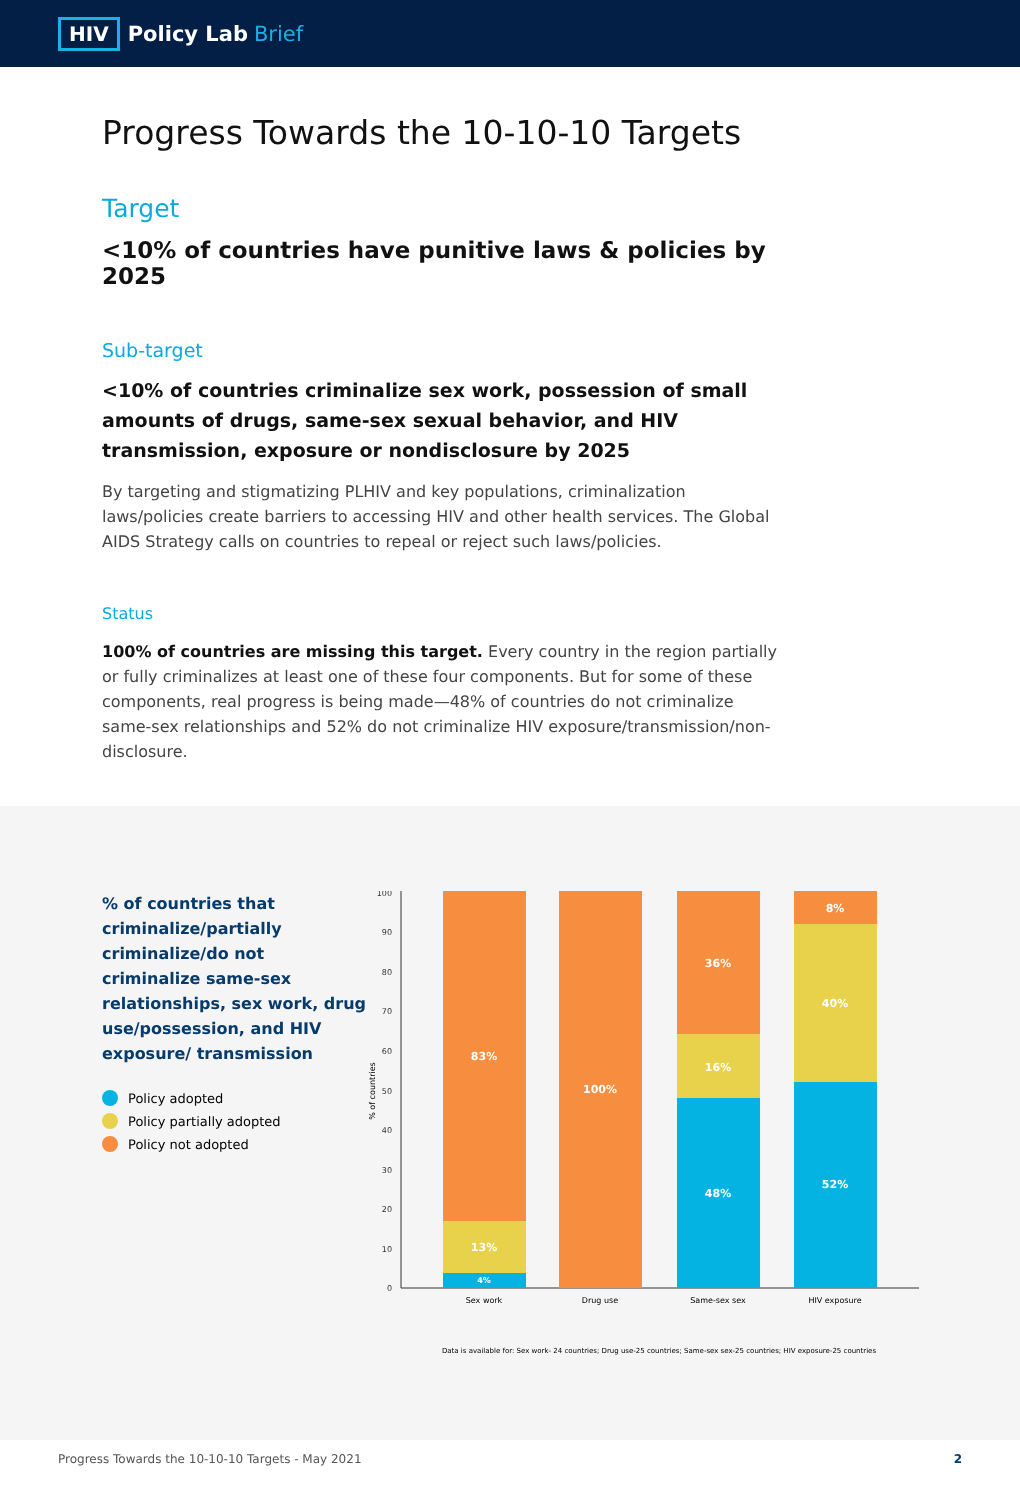HIV Policy Lab Brief
Progress Towards the 10-10-10 Targets
Target
<10% of countries have punitive laws & policies by 2025
Sub-target
<10% of countries criminalize sex work, possession of small amounts of drugs, same-sex sexual behavior, and HIV transmission, exposure or nondisclosure by 2025
By targeting and stigmatizing PLHIV and key populations, criminalization laws/policies create barriers to accessing HIV and other health services. The Global AIDS Strategy calls on countries to repeal or reject such laws/policies.
Status
100% of countries are missing this target. Every country in the region partially or fully criminalizes at least one of these four components. But for some of these components, real progress is being made—48% of countries do not criminalize same-sex relationships and 52% do not criminalize HIV exposure/transmission/non-disclosure.
% of countries that criminalize/partially criminalize/do not criminalize same-sex relationships, sex work, drug use/possession, and HIV exposure/ transmission
Policy adopted
Policy partially adopted
Policy not adopted
100
90
80
70
60
50
40
30
20
10
0
% of countries
83%
13%
4%
100%
36%
16%
48%
8%
40%
52%
Sex work
Drug use
Same-sex sex
HIV exposure
Data is available for: Sex work- 24 countries; Drug use-25 countries; Same-sex sex-25 countries; HIV exposure-25 countries
Progress Towards the 10-10-10 Targets - May 2021 2